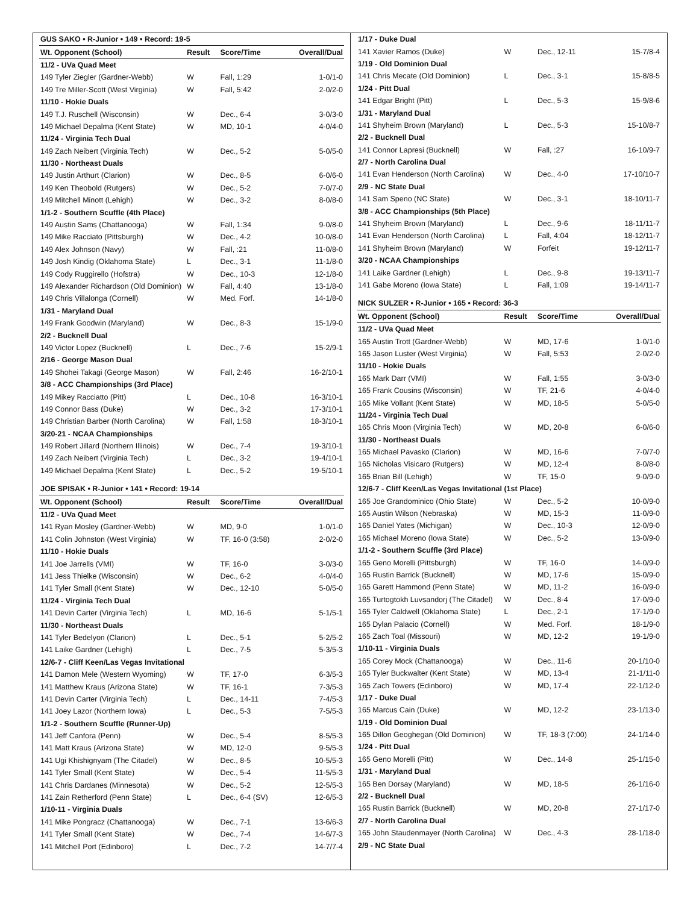| GUS SAKO • R-Junior • 149 • Record: 19-5 | | | |
| Wt. Opponent (School) | Result | Score/Time | Overall/Dual |
| 11/2 - UVa Quad Meet | | | |
| 149 Tyler Ziegler (Gardner-Webb) | W | Fall, 1:29 | 1-0/1-0 |
| 149 Tre Miller-Scott (West Virginia) | W | Fall, 5:42 | 2-0/2-0 |
| 11/10 - Hokie Duals | | | |
| 149 T.J. Ruschell (Wisconsin) | W | Dec., 6-4 | 3-0/3-0 |
| 149 Michael Depalma (Kent State) | W | MD, 10-1 | 4-0/4-0 |
| 11/24 - Virginia Tech Dual | | | |
| 149 Zach Neibert (Virginia Tech) | W | Dec., 5-2 | 5-0/5-0 |
| 11/30 - Northeast Duals | | | |
| 149 Justin Arthurt (Clarion) | W | Dec., 8-5 | 6-0/6-0 |
| 149 Ken Theobold (Rutgers) | W | Dec., 5-2 | 7-0/7-0 |
| 149 Mitchell Minott (Lehigh) | W | Dec., 3-2 | 8-0/8-0 |
| 1/1-2 - Southern Scuffle (4th Place) | | | |
| 149 Austin Sams (Chattanooga) | W | Fall, 1:34 | 9-0/8-0 |
| 149 Mike Racciato (Pittsburgh) | W | Dec., 4-2 | 10-0/8-0 |
| 149 Alex Johnson (Navy) | W | Fall, :21 | 11-0/8-0 |
| 149 Josh Kindig (Oklahoma State) | L | Dec., 3-1 | 11-1/8-0 |
| 149 Cody Ruggirello (Hofstra) | W | Dec., 10-3 | 12-1/8-0 |
| 149 Alexander Richardson (Old Dominion) | W | Fall, 4:40 | 13-1/8-0 |
| 149 Chris Villalonga (Cornell) | W | Med. Forf. | 14-1/8-0 |
| 1/31 - Maryland Dual | | | |
| 149 Frank Goodwin (Maryland) | W | Dec., 8-3 | 15-1/9-0 |
| 2/2 - Bucknell Dual | | | |
| 149 Victor Lopez (Bucknell) | L | Dec., 7-6 | 15-2/9-1 |
| 2/16 - George Mason Dual | | | |
| 149 Shohei Takagi (George Mason) | W | Fall, 2:46 | 16-2/10-1 |
| 3/8 - ACC Championships (3rd Place) | | | |
| 149 Mikey Racciatto (Pitt) | L | Dec., 10-8 | 16-3/10-1 |
| 149 Connor Bass (Duke) | W | Dec., 3-2 | 17-3/10-1 |
| 149 Christian Barber (North Carolina) | W | Fall, 1:58 | 18-3/10-1 |
| 3/20-21 - NCAA Championships | | | |
| 149 Robert Jillard (Northern Illinois) | W | Dec., 7-4 | 19-3/10-1 |
| 149 Zach Neibert (Virginia Tech) | L | Dec., 3-2 | 19-4/10-1 |
| 149 Michael Depalma (Kent State) | L | Dec., 5-2 | 19-5/10-1 |
| JOE SPISAK • R-Junior • 141 • Record: 19-14 | | | |
| Wt. Opponent (School) | Result | Score/Time | Overall/Dual |
| 11/2 - UVa Quad Meet | | | |
| 141 Ryan Mosley (Gardner-Webb) | W | MD, 9-0 | 1-0/1-0 |
| 141 Colin Johnston (West Virginia) | W | TF, 16-0 (3:58) | 2-0/2-0 |
| 11/10 - Hokie Duals | | | |
| 141 Joe Jarrells (VMI) | W | TF, 16-0 | 3-0/3-0 |
| 141 Jess Thielke (Wisconsin) | W | Dec., 6-2 | 4-0/4-0 |
| 141 Tyler Small (Kent State) | W | Dec., 12-10 | 5-0/5-0 |
| 11/24 - Virginia Tech Dual | | | |
| 141 Devin Carter (Virginia Tech) | L | MD, 16-6 | 5-1/5-1 |
| 11/30 - Northeast Duals | | | |
| 141 Tyler Bedelyon (Clarion) | L | Dec., 5-1 | 5-2/5-2 |
| 141 Laike Gardner (Lehigh) | L | Dec., 7-5 | 5-3/5-3 |
| 12/6-7 - Cliff Keen/Las Vegas Invitational | | | |
| 141 Damon Mele (Western Wyoming) | W | TF, 17-0 | 6-3/5-3 |
| 141 Matthew Kraus (Arizona State) | W | TF, 16-1 | 7-3/5-3 |
| 141 Devin Carter (Virginia Tech) | L | Dec., 14-11 | 7-4/5-3 |
| 141 Joey Lazor (Northern Iowa) | L | Dec., 5-3 | 7-5/5-3 |
| 1/1-2 - Southern Scuffle (Runner-Up) | | | |
| 141 Jeff Canfora (Penn) | W | Dec., 5-4 | 8-5/5-3 |
| 141 Matt Kraus (Arizona State) | W | MD, 12-0 | 9-5/5-3 |
| 141 Ugi Khishignyam (The Citadel) | W | Dec., 8-5 | 10-5/5-3 |
| 141 Tyler Small (Kent State) | W | Dec., 5-4 | 11-5/5-3 |
| 141 Chris Dardanes (Minnesota) | W | Dec., 5-2 | 12-5/5-3 |
| 141 Zain Retherford (Penn State) | L | Dec., 6-4 (SV) | 12-6/5-3 |
| 1/10-11 - Virginia Duals | | | |
| 141 Mike Pongracz (Chattanooga) | W | Dec., 7-1 | 13-6/6-3 |
| 141 Tyler Small (Kent State) | W | Dec., 7-4 | 14-6/7-3 |
| 141 Mitchell Port (Edinboro) | L | Dec., 7-2 | 14-7/7-4 |
| 1/17 - Duke Dual | | | |
| 141 Xavier Ramos (Duke) | W | Dec., 12-11 | 15-7/8-4 |
| 1/19 - Old Dominion Dual | | | |
| 141 Chris Mecate (Old Dominion) | L | Dec., 3-1 | 15-8/8-5 |
| 1/24 - Pitt Dual | | | |
| 141 Edgar Bright (Pitt) | L | Dec., 5-3 | 15-9/8-6 |
| 1/31 - Maryland Dual | | | |
| 141 Shyheim Brown (Maryland) | L | Dec., 5-3 | 15-10/8-7 |
| 2/2 - Bucknell Dual | | | |
| 141 Connor Lapresi (Bucknell) | W | Fall, :27 | 16-10/9-7 |
| 2/7 - North Carolina Dual | | | |
| 141 Evan Henderson (North Carolina) | W | Dec., 4-0 | 17-10/10-7 |
| 2/9 - NC State Dual | | | |
| 141 Sam Speno (NC State) | W | Dec., 3-1 | 18-10/11-7 |
| 3/8 - ACC Championships (5th Place) | | | |
| 141 Shyheim Brown (Maryland) | L | Dec., 9-6 | 18-11/11-7 |
| 141 Evan Henderson (North Carolina) | L | Fall, 4:04 | 18-12/11-7 |
| 141 Shyheim Brown (Maryland) | W | Forfeit | 19-12/11-7 |
| 3/20 - NCAA Championships | | | |
| 141 Laike Gardner (Lehigh) | L | Dec., 9-8 | 19-13/11-7 |
| 141 Gabe Moreno (Iowa State) | L | Fall, 1:09 | 19-14/11-7 |
| NICK SULZER • R-Junior • 165 • Record: 36-3 | | | |
| Wt. Opponent (School) | Result | Score/Time | Overall/Dual |
| 11/2 - UVa Quad Meet | | | |
| 165 Austin Trott (Gardner-Webb) | W | MD, 17-6 | 1-0/1-0 |
| 165 Jason Luster (West Virginia) | W | Fall, 5:53 | 2-0/2-0 |
| 11/10 - Hokie Duals | | | |
| 165 Mark Darr (VMI) | W | Fall, 1:55 | 3-0/3-0 |
| 165 Frank Cousins (Wisconsin) | W | TF, 21-6 | 4-0/4-0 |
| 165 Mike Vollant (Kent State) | W | MD, 18-5 | 5-0/5-0 |
| 11/24 - Virginia Tech Dual | | | |
| 165 Chris Moon (Virginia Tech) | W | MD, 20-8 | 6-0/6-0 |
| 11/30 - Northeast Duals | | | |
| 165 Michael Pavasko (Clarion) | W | MD, 16-6 | 7-0/7-0 |
| 165 Nicholas Visicaro (Rutgers) | W | MD, 12-4 | 8-0/8-0 |
| 165 Brian Bill (Lehigh) | W | TF, 15-0 | 9-0/9-0 |
| 12/6-7 - Cliff Keen/Las Vegas Invitational (1st Place) | | | |
| 165 Joe Grandominico (Ohio State) | W | Dec., 5-2 | 10-0/9-0 |
| 165 Austin Wilson (Nebraska) | W | MD, 15-3 | 11-0/9-0 |
| 165 Daniel Yates (Michigan) | W | Dec., 10-3 | 12-0/9-0 |
| 165 Michael Moreno (Iowa State) | W | Dec., 5-2 | 13-0/9-0 |
| 1/1-2 - Southern Scuffle (3rd Place) | | | |
| 165 Geno Morelli (Pittsburgh) | W | TF, 16-0 | 14-0/9-0 |
| 165 Rustin Barrick (Bucknell) | W | MD, 17-6 | 15-0/9-0 |
| 165 Garett Hammond (Penn State) | W | MD, 11-2 | 16-0/9-0 |
| 165 Turtogtokh Luvsandorj (The Citadel) | W | Dec., 8-4 | 17-0/9-0 |
| 165 Tyler Caldwell (Oklahoma State) | L | Dec., 2-1 | 17-1/9-0 |
| 165 Dylan Palacio (Cornell) | W | Med. Forf. | 18-1/9-0 |
| 165 Zach Toal (Missouri) | W | MD, 12-2 | 19-1/9-0 |
| 1/10-11 - Virginia Duals | | | |
| 165 Corey Mock (Chattanooga) | W | Dec., 11-6 | 20-1/10-0 |
| 165 Tyler Buckwalter (Kent State) | W | MD, 13-4 | 21-1/11-0 |
| 165 Zach Towers (Edinboro) | W | MD, 17-4 | 22-1/12-0 |
| 1/17 - Duke Dual | | | |
| 165 Marcus Cain (Duke) | W | MD, 12-2 | 23-1/13-0 |
| 1/19 - Old Dominion Dual | | | |
| 165 Dillon Geoghegan (Old Dominion) | W | TF, 18-3 (7:00) | 24-1/14-0 |
| 1/24 - Pitt Dual | | | |
| 165 Geno Morelli (Pitt) | W | Dec., 14-8 | 25-1/15-0 |
| 1/31 - Maryland Dual | | | |
| 165 Ben Dorsay (Maryland) | W | MD, 18-5 | 26-1/16-0 |
| 2/2 - Bucknell Dual | | | |
| 165 Rustin Barrick (Bucknell) | W | MD, 20-8 | 27-1/17-0 |
| 2/7 - North Carolina Dual | | | |
| 165 John Staudenmayer (North Carolina) | W | Dec., 4-3 | 28-1/18-0 |
| 2/9 - NC State Dual | | | |